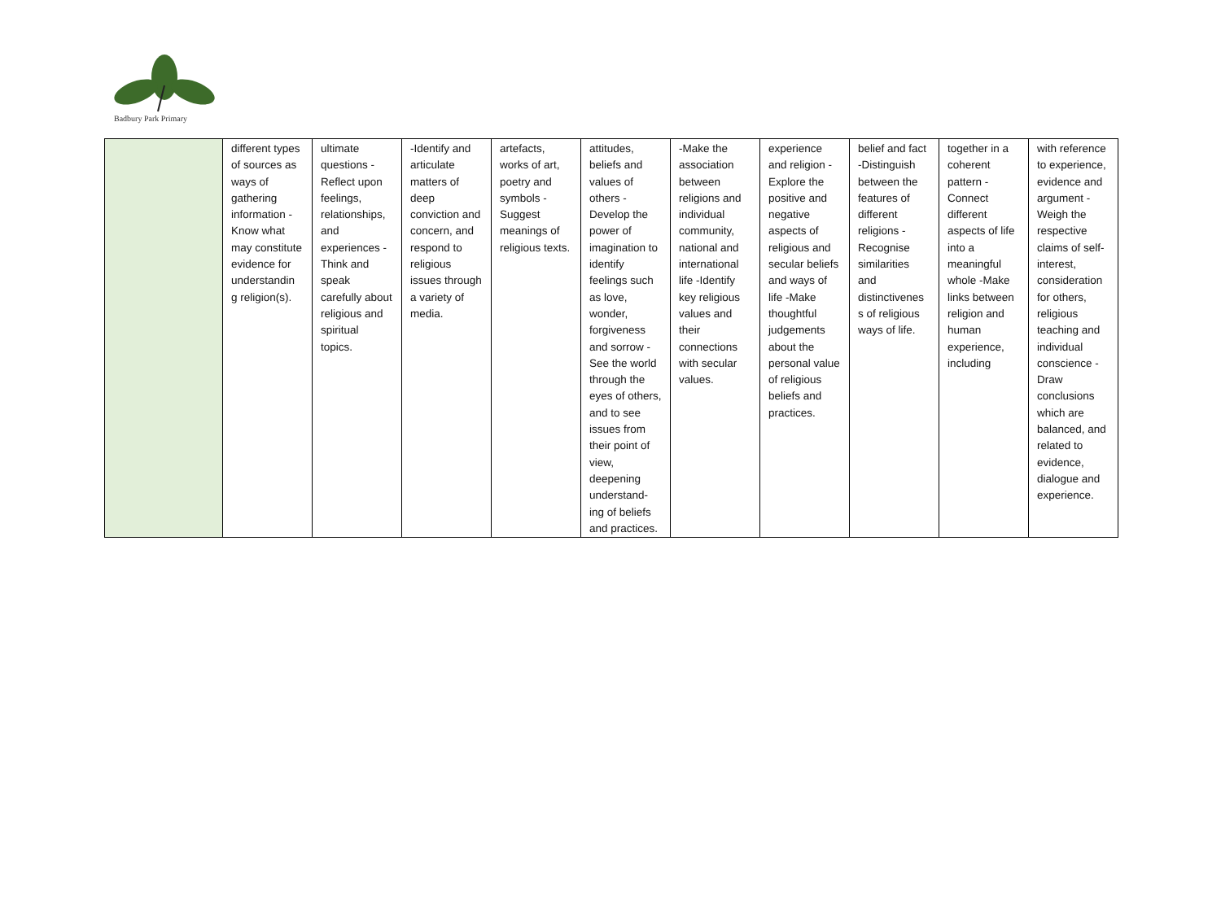Badbury Park Primary
| | different types of sources as ways of gathering information -Know what may constitute evidence for understandin g religion(s). | ultimate questions -Reflect upon feelings, relationships, and experiences -Think and speak carefully about religious and spiritual topics. | -Identify and articulate matters of deep conviction and concern, and respond to religious issues through a variety of media. | artefacts, works of art, poetry and symbols -Suggest meanings of religious texts. | attitudes, beliefs and values of others -Develop the power of imagination to identify feelings such as love, wonder, forgiveness and sorrow -See the world through the eyes of others, and to see issues from their point of view, deepening understand-ing of beliefs and practices. | -Make the association between religions and individual community, national and international life -Identify key religious values and their connections with secular values. | experience and religion -Explore the positive and negative aspects of religious and secular beliefs and ways of life -Make thoughtful judgements about the personal value of religious beliefs and practices. | belief and fact -Distinguish between the features of different religions -Recognise similarities and distinctivenes s of religious ways of life. | together in a coherent pattern -Connect different aspects of life into a meaningful whole -Make links between religion and human experience, including | with reference to experience, evidence and argument -Weigh the respective claims of self-interest, consideration for others, religious teaching and individual conscience -Draw conclusions which are balanced, and related to evidence, dialogue and experience. |